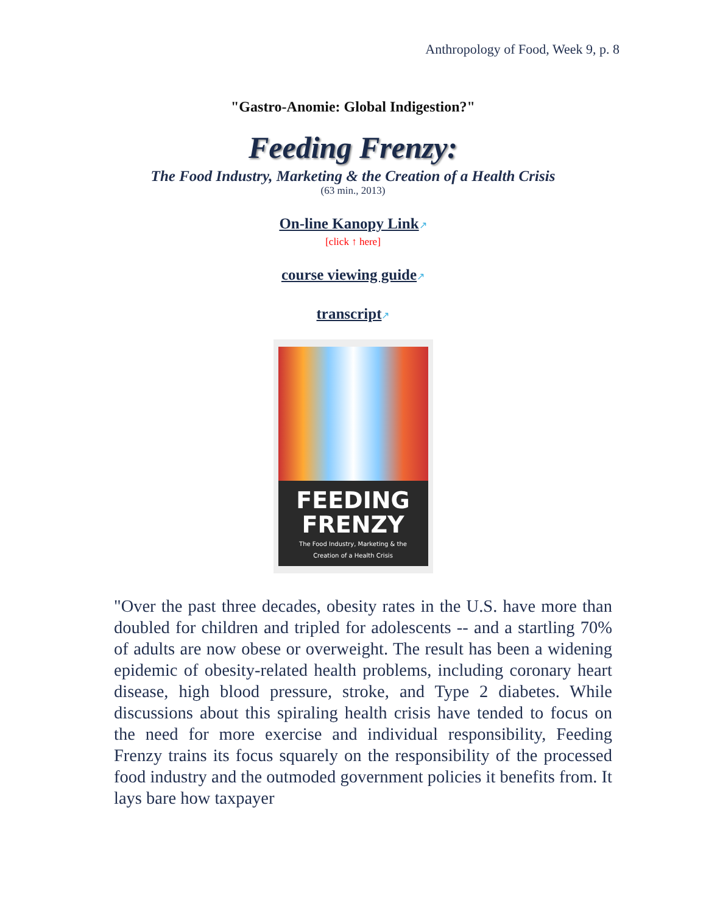Anthropology of Food, Week 9, p. 8
"Gastro-Anomie: Global Indigestion?"
Feeding Frenzy:
The Food Industry, Marketing & the Creation of a Health Crisis
(63 min., 2013)
On-line Kanopy Link↗
[click ↑ here]
course viewing guide↗
transcript↗
FEEDING
FRENZY
The Food Industry, Marketing & the
Creation of a Health Crisis
"Over the past three decades, obesity rates in the U.S. have more than doubled for children and tripled for adolescents -- and a startling 70% of adults are now obese or overweight. The result has been a widening epidemic of obesity-related health problems, including coronary heart disease, high blood pressure, stroke, and Type 2 diabetes. While discussions about this spiraling health crisis have tended to focus on the need for more exercise and individual responsibility, Feeding Frenzy trains its focus squarely on the responsibility of the processed food industry and the outmoded government policies it benefits from. It lays bare how taxpayer